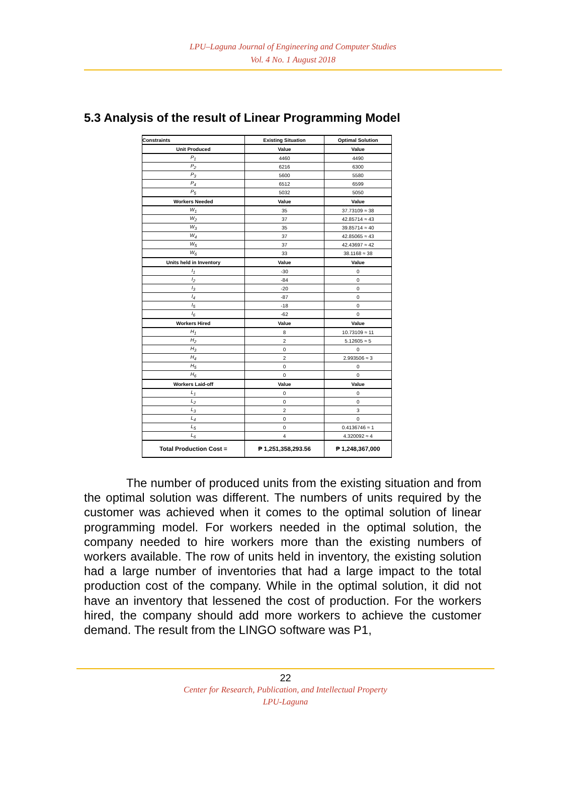LPU–Laguna Journal of Engineering and Computer Studies
Vol. 4 No. 1 August 2018
5.3 Analysis of the result of Linear Programming Model
| Constraints | Existing Situation | Optimal Solution |
| --- | --- | --- |
| Unit Produced | Value | Value |
| P<sub>1</sub> | 4460 | 4490 |
| P<sub>2</sub> | 6216 | 6300 |
| P<sub>3</sub> | 5600 | 5580 |
| P<sub>4</sub> | 6512 | 6599 |
| P<sub>5</sub> | 5032 | 5050 |
| Workers Needed | Value | Value |
| W<sub>1</sub> | 35 | 37.73109 ≈ 38 |
| W<sub>2</sub> | 37 | 42.85714 ≈ 43 |
| W<sub>3</sub> | 35 | 39.85714 ≈ 40 |
| W<sub>4</sub> | 37 | 42.85065 ≈ 43 |
| W<sub>5</sub> | 37 | 42.43697 ≈ 42 |
| W<sub>6</sub> | 33 | 38.1168 ≈ 38 |
| Units held in Inventory | Value | Value |
| I<sub>1</sub> | -30 | 0 |
| I<sub>2</sub> | -84 | 0 |
| I<sub>3</sub> | -20 | 0 |
| I<sub>4</sub> | -87 | 0 |
| I<sub>5</sub> | -18 | 0 |
| I<sub>6</sub> | -62 | 0 |
| Workers Hired | Value | Value |
| H<sub>1</sub> | 8 | 10.73109 ≈ 11 |
| H<sub>2</sub> | 2 | 5.12605 ≈ 5 |
| H<sub>3</sub> | 0 | 0 |
| H<sub>4</sub> | 2 | 2.993506 ≈ 3 |
| H<sub>5</sub> | 0 | 0 |
| H<sub>6</sub> | 0 | 0 |
| Workers Laid-off | Value | Value |
| L<sub>1</sub> | 0 | 0 |
| L<sub>2</sub> | 0 | 0 |
| L<sub>3</sub> | 2 | 3 |
| L<sub>4</sub> | 0 | 0 |
| L<sub>5</sub> | 0 | 0.4136746 ≈ 1 |
| L<sub>6</sub> | 4 | 4.320092 ≈ 4 |
| Total Production Cost = | ₱ 1,251,358,293.56 | ₱ 1,248,367,000 |
The number of produced units from the existing situation and from the optimal solution was different. The numbers of units required by the customer was achieved when it comes to the optimal solution of linear programming model. For workers needed in the optimal solution, the company needed to hire workers more than the existing numbers of workers available. The row of units held in inventory, the existing solution had a large number of inventories that had a large impact to the total production cost of the company. While in the optimal solution, it did not have an inventory that lessened the cost of production. For the workers hired, the company should add more workers to achieve the customer demand. The result from the LINGO software was P1,
22
Center for Research, Publication, and Intellectual Property
LPU-Laguna